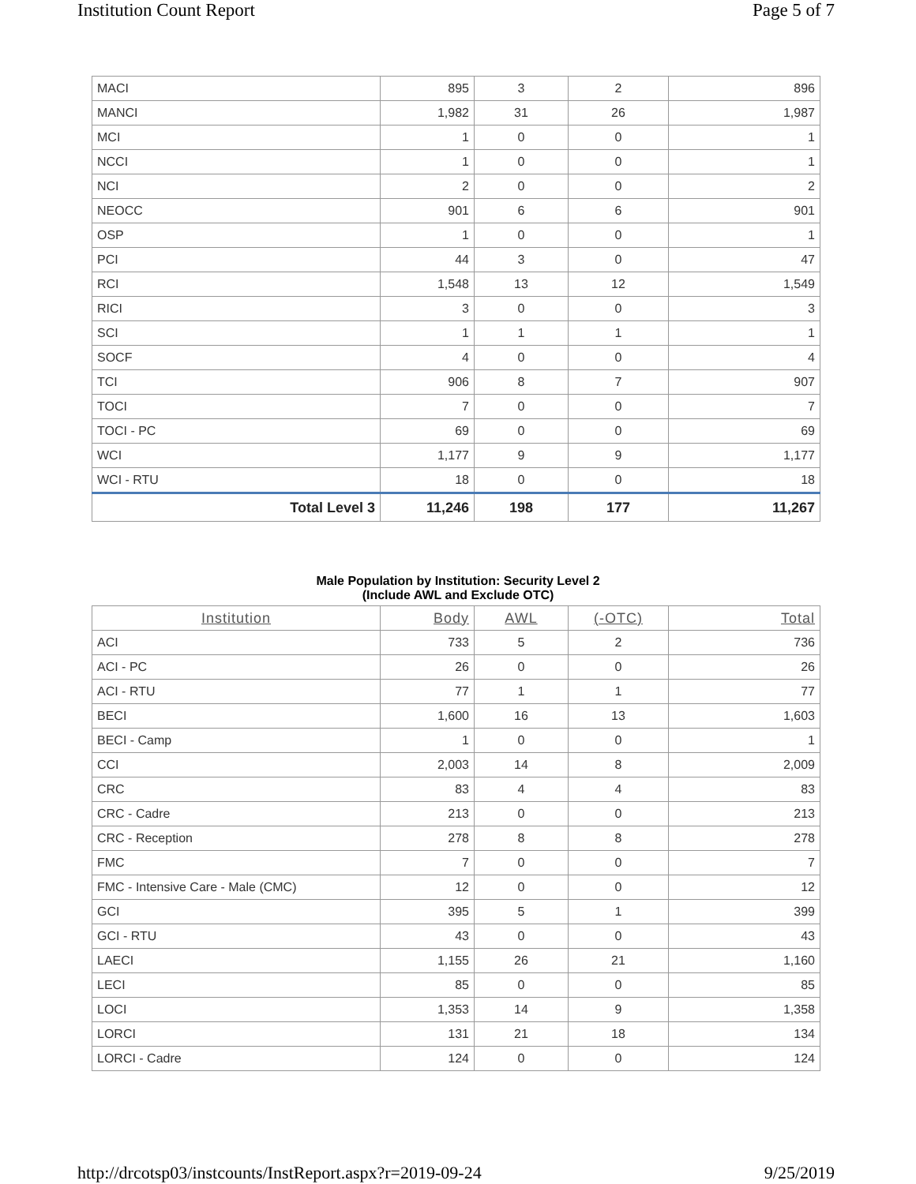Institution Count Report Page 5 of 7
| MACI | 895 | 3 | 2 | 896 |
| MANCI | 1,982 | 31 | 26 | 1,987 |
| MCI | 1 | 0 | 0 | 1 |
| NCCI | 1 | 0 | 0 | 1 |
| NCI | 2 | 0 | 0 | 2 |
| NEOCC | 901 | 6 | 6 | 901 |
| OSP | 1 | 0 | 0 | 1 |
| PCI | 44 | 3 | 0 | 47 |
| RCI | 1,548 | 13 | 12 | 1,549 |
| RICI | 3 | 0 | 0 | 3 |
| SCI | 1 | 1 | 1 | 1 |
| SOCF | 4 | 0 | 0 | 4 |
| TCI | 906 | 8 | 7 | 907 |
| TOCI | 7 | 0 | 0 | 7 |
| TOCI - PC | 69 | 0 | 0 | 69 |
| WCI | 1,177 | 9 | 9 | 1,177 |
| WCI - RTU | 18 | 0 | 0 | 18 |
| Total Level 3 | 11,246 | 198 | 177 | 11,267 |
Male Population by Institution: Security Level 2
(Include AWL and Exclude OTC)
| Institution | Body | AWL | (-OTC) | Total |
| --- | --- | --- | --- | --- |
| ACI | 733 | 5 | 2 | 736 |
| ACI - PC | 26 | 0 | 0 | 26 |
| ACI - RTU | 77 | 1 | 1 | 77 |
| BECI | 1,600 | 16 | 13 | 1,603 |
| BECI - Camp | 1 | 0 | 0 | 1 |
| CCI | 2,003 | 14 | 8 | 2,009 |
| CRC | 83 | 4 | 4 | 83 |
| CRC - Cadre | 213 | 0 | 0 | 213 |
| CRC - Reception | 278 | 8 | 8 | 278 |
| FMC | 7 | 0 | 0 | 7 |
| FMC - Intensive Care - Male (CMC) | 12 | 0 | 0 | 12 |
| GCI | 395 | 5 | 1 | 399 |
| GCI - RTU | 43 | 0 | 0 | 43 |
| LAECI | 1,155 | 26 | 21 | 1,160 |
| LECI | 85 | 0 | 0 | 85 |
| LOCI | 1,353 | 14 | 9 | 1,358 |
| LORCI | 131 | 21 | 18 | 134 |
| LORCI - Cadre | 124 | 0 | 0 | 124 |
http://drcotsp03/instcounts/InstReport.aspx?r=2019-09-24
9/25/2019